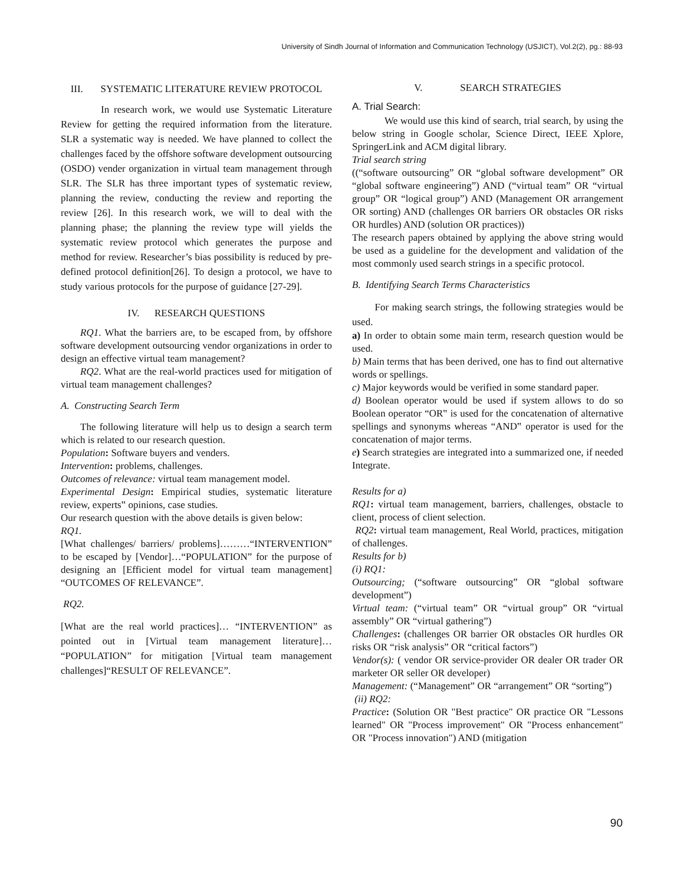University of Sindh Journal of Information and Communication Technology (USJICT), Vol.2(2), pg.: 88-93
III. SYSTEMATIC LITERATURE REVIEW PROTOCOL
In research work, we would use Systematic Literature Review for getting the required information from the literature. SLR a systematic way is needed. We have planned to collect the challenges faced by the offshore software development outsourcing (OSDO) vender organization in virtual team management through SLR. The SLR has three important types of systematic review, planning the review, conducting the review and reporting the review [26]. In this research work, we will to deal with the planning phase; the planning the review type will yields the systematic review protocol which generates the purpose and method for review. Researcher’s bias possibility is reduced by pre-defined protocol definition[26]. To design a protocol, we have to study various protocols for the purpose of guidance [27-29].
IV. RESEARCH QUESTIONS
RQ1. What the barriers are, to be escaped from, by offshore software development outsourcing vendor organizations in order to design an effective virtual team management?
RQ2. What are the real-world practices used for mitigation of virtual team management challenges?
A. Constructing Search Term
The following literature will help us to design a search term which is related to our research question.
Population: Software buyers and venders.
Intervention: problems, challenges.
Outcomes of relevance: virtual team management model.
Experimental Design: Empirical studies, systematic literature review, experts‟ opinions, case studies.
Our research question with the above details is given below:
RQ1.
[What challenges/ barriers/ problems]………“INTERVENTION” to be escaped by [Vendor]…“POPULATION” for the purpose of designing an [Efficient model for virtual team management] “OUTCOMES OF RELEVANCE”.
RQ2.
[What are the real world practices]… “INTERVENTION” as pointed out in [Virtual team management literature]… “POPULATION” for mitigation [Virtual team management challenges]“RESULT OF RELEVANCE”.
V. SEARCH STRATEGIES
A. Trial Search:
We would use this kind of search, trial search, by using the below string in Google scholar, Science Direct, IEEE Xplore, SpringerLink and ACM digital library.
Trial search string
((“software outsourcing” OR “global software development” OR “global software engineering”) AND (“virtual team” OR “virtual group” OR “logical group”) AND (Management OR arrangement OR sorting) AND (challenges OR barriers OR obstacles OR risks OR hurdles) AND (solution OR practices))
The research papers obtained by applying the above string would be used as a guideline for the development and validation of the most commonly used search strings in a specific protocol.
B. Identifying Search Terms Characteristics
For making search strings, the following strategies would be used.
a) In order to obtain some main term, research question would be used.
b) Main terms that has been derived, one has to find out alternative words or spellings.
c) Major keywords would be verified in some standard paper.
d) Boolean operator would be used if system allows to do so Boolean operator “OR‟ is used for the concatenation of alternative spellings and synonyms whereas “AND‟ operator is used for the concatenation of major terms.
e) Search strategies are integrated into a summarized one, if needed Integrate.
Results for a)
RQ1: virtual team management, barriers, challenges, obstacle to client, process of client selection.
RQ2: virtual team management, Real World, practices, mitigation of challenges.
Results for b)
(i) RQ1:
Outsourcing; (“software outsourcing” OR “global software development”)
Virtual team: (“virtual team” OR “virtual group” OR “virtual assembly” OR “virtual gathering”)
Challenges: (challenges OR barrier OR obstacles OR hurdles OR risks OR “risk analysis” OR “critical factors”)
Vendor(s): ( vendor OR service-provider OR dealer OR trader OR marketer OR seller OR developer)
Management: (“Management” OR “arrangement” OR “sorting”)
(ii) RQ2:
Practice: (Solution OR "Best practice" OR practice OR "Lessons learned" OR "Process improvement" OR "Process enhancement" OR "Process innovation") AND (mitigation
90